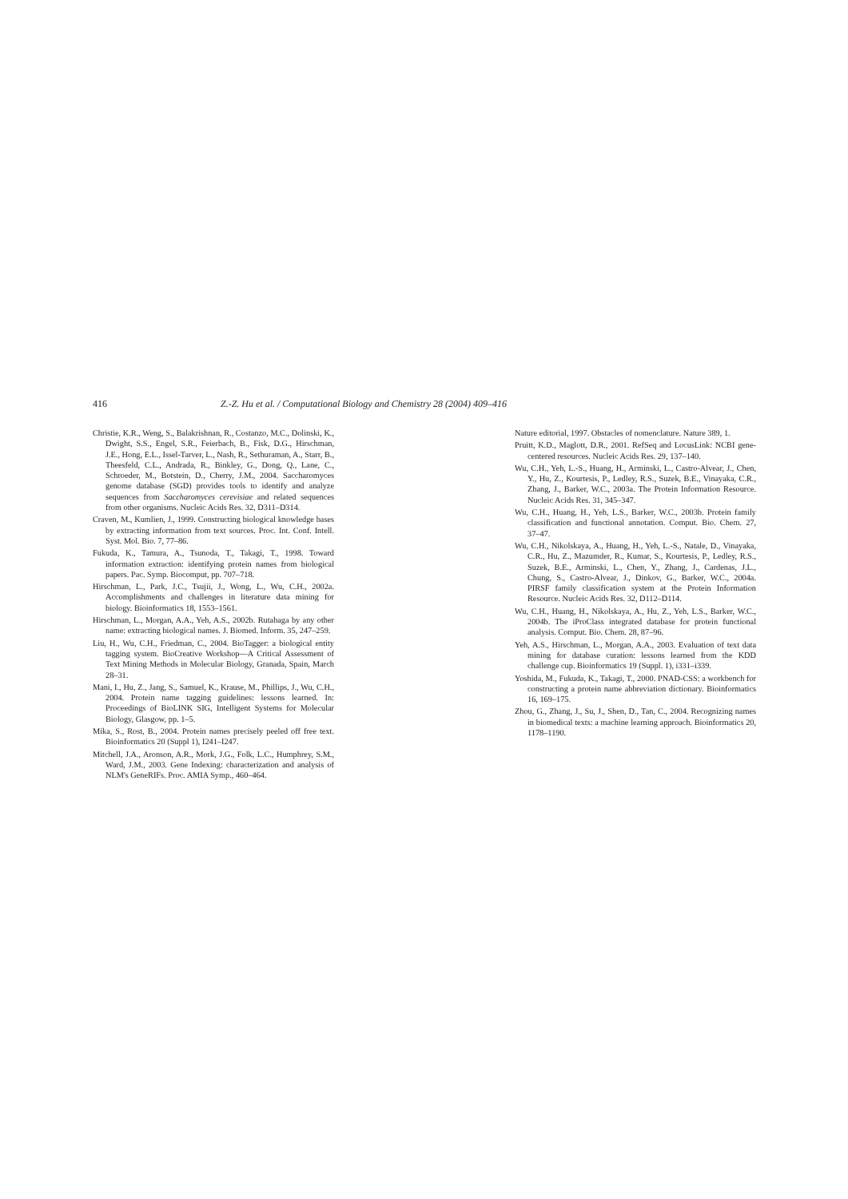416 Z.-Z. Hu et al. / Computational Biology and Chemistry 28 (2004) 409–416
Christie, K.R., Weng, S., Balakrishnan, R., Costanzo, M.C., Dolinski, K., Dwight, S.S., Engel, S.R., Feierbach, B., Fisk, D.G., Hirschman, J.E., Hong, E.L., Issel-Tarver, L., Nash, R., Sethuraman, A., Starr, B., Theesfeld, C.L., Andrada, R., Binkley, G., Dong, Q., Lane, C., Schroeder, M., Botstein, D., Cherry, J.M., 2004. Saccharomyces genome database (SGD) provides tools to identify and analyze sequences from Saccharomyces cerevisiae and related sequences from other organisms. Nucleic Acids Res. 32, D311–D314.
Craven, M., Kumlien, J., 1999. Constructing biological knowledge bases by extracting information from text sources. Proc. Int. Conf. Intell. Syst. Mol. Bio. 7, 77–86.
Fukuda, K., Tamura, A., Tsunoda, T., Takagi, T., 1998. Toward information extraction: identifying protein names from biological papers. Pac. Symp. Biocomput, pp. 707–718.
Hirschman, L., Park, J.C., Tsujii, J., Wong, L., Wu, C.H., 2002a. Accomplishments and challenges in literature data mining for biology. Bioinformatics 18, 1553–1561.
Hirschman, L., Morgan, A.A., Yeh, A.S., 2002b. Rutabaga by any other name: extracting biological names. J. Biomed. Inform. 35, 247–259.
Liu, H., Wu, C.H., Friedman, C., 2004. BioTagger: a biological entity tagging system. BioCreative Workshop—A Critical Assessment of Text Mining Methods in Molecular Biology, Granada, Spain, March 28–31.
Mani, I., Hu, Z., Jang, S., Samuel, K., Krause, M., Phillips, J., Wu, C.H., 2004. Protein name tagging guidelines: lessons learned. In: Proceedings of BioLINK SIG, Intelligent Systems for Molecular Biology, Glasgow, pp. 1–5.
Mika, S., Rost, B., 2004. Protein names precisely peeled off free text. Bioinformatics 20 (Suppl 1), I241–I247.
Mitchell, J.A., Aronson, A.R., Mork, J.G., Folk, L.C., Humphrey, S.M., Ward, J.M., 2003. Gene Indexing: characterization and analysis of NLM's GeneRIFs. Proc. AMIA Symp., 460–464.
Nature editorial, 1997. Obstacles of nomenclature. Nature 389, 1.
Pruitt, K.D., Maglott, D.R., 2001. RefSeq and LocusLink: NCBI gene-centered resources. Nucleic Acids Res. 29, 137–140.
Wu, C.H., Yeh, L.-S., Huang, H., Arminski, L., Castro-Alvear, J., Chen, Y., Hu, Z., Kourtesis, P., Ledley, R.S., Suzek, B.E., Vinayaka, C.R., Zhang, J., Barker, W.C., 2003a. The Protein Information Resource. Nucleic Acids Res. 31, 345–347.
Wu, C.H., Huang, H., Yeh, L.S., Barker, W.C., 2003b. Protein family classification and functional annotation. Comput. Bio. Chem. 27, 37–47.
Wu, C.H., Nikolskaya, A., Huang, H., Yeh, L.-S., Natale, D., Vinayaka, C.R., Hu, Z., Mazumder, R., Kumar, S., Kourtesis, P., Ledley, R.S., Suzek, B.E., Arminski, L., Chen, Y., Zhang, J., Cardenas, J.L., Chung, S., Castro-Alvear, J., Dinkov, G., Barker, W.C., 2004a. PIRSF family classification system at the Protein Information Resource. Nucleic Acids Res. 32, D112–D114.
Wu, C.H., Huang, H., Nikolskaya, A., Hu, Z., Yeh, L.S., Barker, W.C., 2004b. The iProClass integrated database for protein functional analysis. Comput. Bio. Chem. 28, 87–96.
Yeh, A.S., Hirschman, L., Morgan, A.A., 2003. Evaluation of text data mining for database curation: lessons learned from the KDD challenge cup. Bioinformatics 19 (Suppl. 1), i331–i339.
Yoshida, M., Fukuda, K., Takagi, T., 2000. PNAD-CSS: a workbench for constructing a protein name abbreviation dictionary. Bioinformatics 16, 169–175.
Zhou, G., Zhang, J., Su, J., Shen, D., Tan, C., 2004. Recognizing names in biomedical texts: a machine learning approach. Bioinformatics 20, 1178–1190.